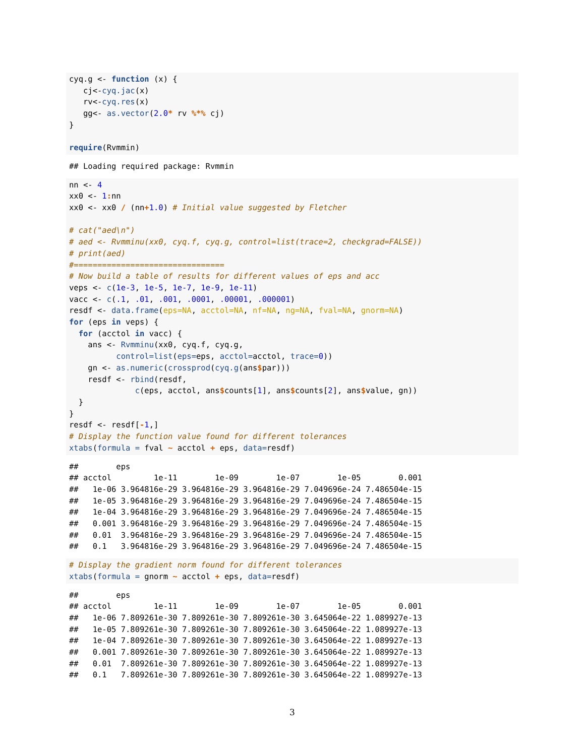cyq.g <- function (x) {
   cj<-cyq.jac(x)
   rv<-cyq.res(x)
   gg<- as.vector(2.0* rv %*% cj)
}

require(Rvmmin)
## Loading required package: Rvmmin
nn <- 4
xx0 <- 1: nn
xx0 <- xx0 / (nn+1.0) # Initial value suggested by Fletcher

# cat("aed\n")
# aed <- Rvmminu(xx0, cyq.f, cyq.g, control=list(trace=2, checkgrad=FALSE))
# print(aed)
#================================
# Now build a table of results for different values of eps and acc
veps <- c(1e-3, 1e-5, 1e-7, 1e-9, 1e-11)
vacc <- c(.1, .01, .001, .0001, .00001, .000001)
resdf <- data.frame(eps=NA, acctol=NA, nf=NA, ng=NA, fval=NA, gnorm=NA)
for (eps in veps) {
  for (acctol in vacc) {
    ans <- Rvmminu(xx0, cyq.f, cyq.g,
          control=list(eps=eps, acctol=acctol, trace=0))
    gn <- as.numeric(crossprod(cyq.g(ans$par)))
    resdf <- rbind(resdf,
              c(eps, acctol, ans$counts[1], ans$counts[2], ans$value, gn))
  }
}
resdf <- resdf[-1,]
# Display the function value found for different tolerances
xtabs(formula = fval ~ acctol + eps, data=resdf)
##        eps
## acctol         1e-11        1e-09        1e-07        1e-05        0.001
##   1e-06 3.964816e-29 3.964816e-29 3.964816e-29 7.049696e-24 7.486504e-15
##   1e-05 3.964816e-29 3.964816e-29 3.964816e-29 7.049696e-24 7.486504e-15
##   1e-04 3.964816e-29 3.964816e-29 3.964816e-29 7.049696e-24 7.486504e-15
##   0.001 3.964816e-29 3.964816e-29 3.964816e-29 7.049696e-24 7.486504e-15
##   0.01  3.964816e-29 3.964816e-29 3.964816e-29 7.049696e-24 7.486504e-15
##   0.1   3.964816e-29 3.964816e-29 3.964816e-29 7.049696e-24 7.486504e-15
# Display the gradient norm found for different tolerances
xtabs(formula = gnorm ~ acctol + eps, data=resdf)
##        eps
## acctol         1e-11        1e-09        1e-07        1e-05        0.001
##   1e-06 7.809261e-30 7.809261e-30 7.809261e-30 3.645064e-22 1.089927e-13
##   1e-05 7.809261e-30 7.809261e-30 7.809261e-30 3.645064e-22 1.089927e-13
##   1e-04 7.809261e-30 7.809261e-30 7.809261e-30 3.645064e-22 1.089927e-13
##   0.001 7.809261e-30 7.809261e-30 7.809261e-30 3.645064e-22 1.089927e-13
##   0.01  7.809261e-30 7.809261e-30 7.809261e-30 3.645064e-22 1.089927e-13
##   0.1   7.809261e-30 7.809261e-30 7.809261e-30 3.645064e-22 1.089927e-13
3